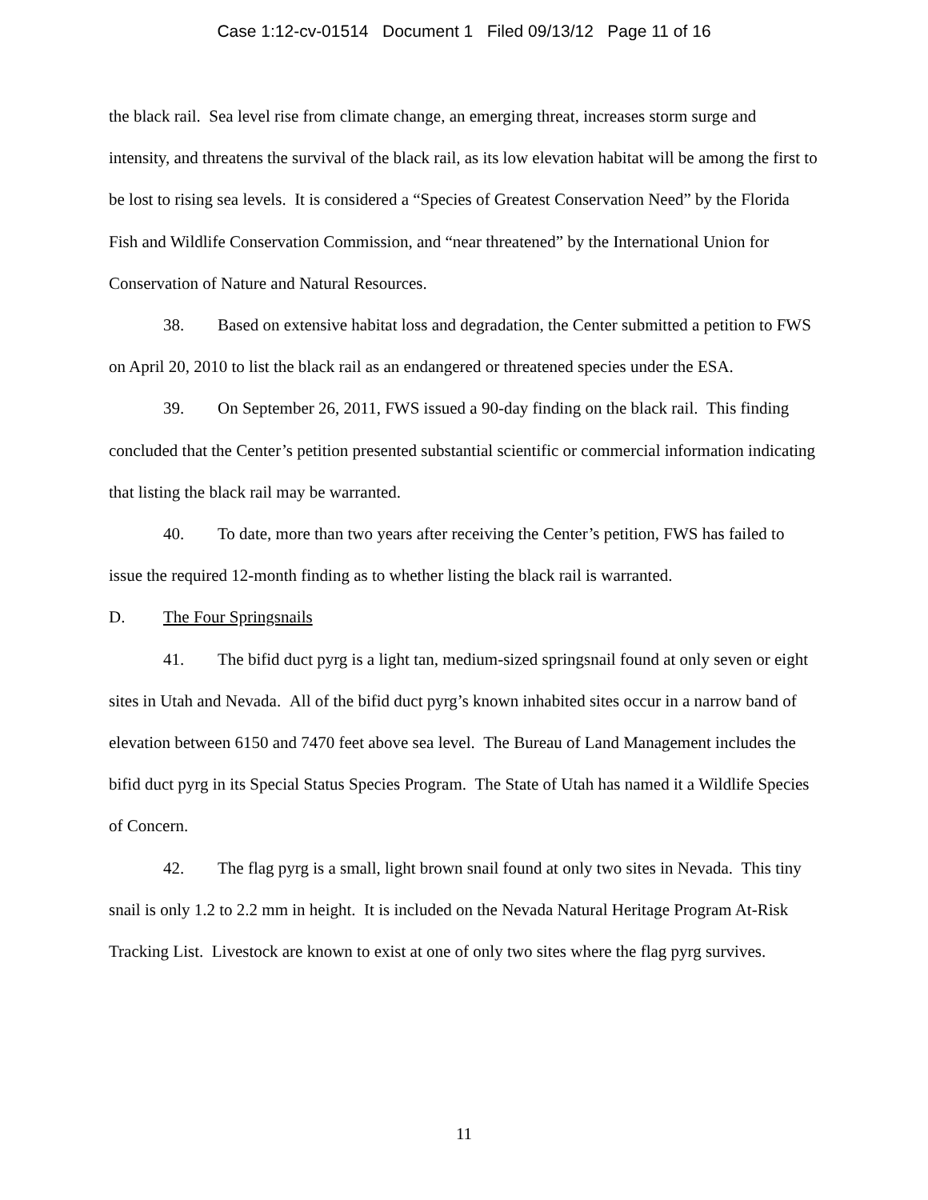Case 1:12-cv-01514 Document 1 Filed 09/13/12 Page 11 of 16
the black rail. Sea level rise from climate change, an emerging threat, increases storm surge and intensity, and threatens the survival of the black rail, as its low elevation habitat will be among the first to be lost to rising sea levels. It is considered a “Species of Greatest Conservation Need” by the Florida Fish and Wildlife Conservation Commission, and “near threatened” by the International Union for Conservation of Nature and Natural Resources.
38. Based on extensive habitat loss and degradation, the Center submitted a petition to FWS on April 20, 2010 to list the black rail as an endangered or threatened species under the ESA.
39. On September 26, 2011, FWS issued a 90-day finding on the black rail. This finding concluded that the Center’s petition presented substantial scientific or commercial information indicating that listing the black rail may be warranted.
40. To date, more than two years after receiving the Center’s petition, FWS has failed to issue the required 12-month finding as to whether listing the black rail is warranted.
D. The Four Springsnails
41. The bifid duct pyrg is a light tan, medium-sized springsnail found at only seven or eight sites in Utah and Nevada. All of the bifid duct pyrg’s known inhabited sites occur in a narrow band of elevation between 6150 and 7470 feet above sea level. The Bureau of Land Management includes the bifid duct pyrg in its Special Status Species Program. The State of Utah has named it a Wildlife Species of Concern.
42. The flag pyrg is a small, light brown snail found at only two sites in Nevada. This tiny snail is only 1.2 to 2.2 mm in height. It is included on the Nevada Natural Heritage Program At-Risk Tracking List. Livestock are known to exist at one of only two sites where the flag pyrg survives.
11